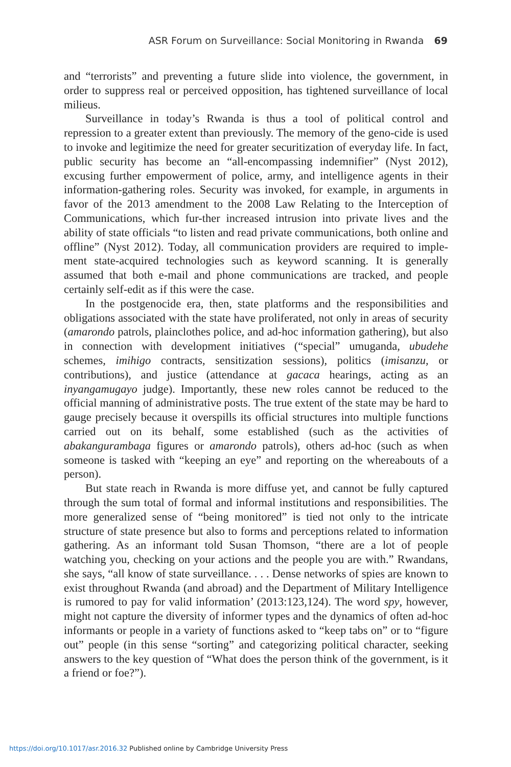ASR Forum on Surveillance: Social Monitoring in Rwanda 69
and “terrorists” and preventing a future slide into violence, the government, in order to suppress real or perceived opposition, has tightened surveillance of local milieus.
Surveillance in today’s Rwanda is thus a tool of political control and repression to a greater extent than previously. The memory of the geno-cide is used to invoke and legitimize the need for greater securitization of everyday life. In fact, public security has become an “all-encompassing indemnifier” (Nyst 2012), excusing further empowerment of police, army, and intelligence agents in their information-gathering roles. Security was invoked, for example, in arguments in favor of the 2013 amendment to the 2008 Law Relating to the Interception of Communications, which fur-ther increased intrusion into private lives and the ability of state officials “to listen and read private communications, both online and offline” (Nyst 2012). Today, all communication providers are required to imple-ment state-acquired technologies such as keyword scanning. It is generally assumed that both e-mail and phone communications are tracked, and people certainly self-edit as if this were the case.
In the postgenocide era, then, state platforms and the responsibilities and obligations associated with the state have proliferated, not only in areas of security (amarondo patrols, plainclothes police, and ad-hoc information gathering), but also in connection with development initiatives (“special” umuganda, ubudehe schemes, imihigo contracts, sensitization sessions), politics (imisanzu, or contributions), and justice (attendance at gacaca hearings, acting as an inyangamugayo judge). Importantly, these new roles cannot be reduced to the official manning of administrative posts. The true extent of the state may be hard to gauge precisely because it overspills its official structures into multiple functions carried out on its behalf, some established (such as the activities of abakangurambaga figures or amarondo patrols), others ad-hoc (such as when someone is tasked with “keeping an eye” and reporting on the whereabouts of a person).
But state reach in Rwanda is more diffuse yet, and cannot be fully captured through the sum total of formal and informal institutions and responsibilities. The more generalized sense of “being monitored” is tied not only to the intricate structure of state presence but also to forms and perceptions related to information gathering. As an informant told Susan Thomson, “there are a lot of people watching you, checking on your actions and the people you are with.” Rwandans, she says, “all know of state surveillance. . . . Dense networks of spies are known to exist throughout Rwanda (and abroad) and the Department of Military Intelligence is rumored to pay for valid information’ (2013:123,124). The word spy, however, might not capture the diversity of informer types and the dynamics of often ad-hoc informants or people in a variety of functions asked to “keep tabs on” or to “figure out” people (in this sense “sorting” and categorizing political character, seeking answers to the key question of “What does the person think of the government, is it a friend or foe?”).
https://doi.org/10.1017/asr.2016.32 Published online by Cambridge University Press